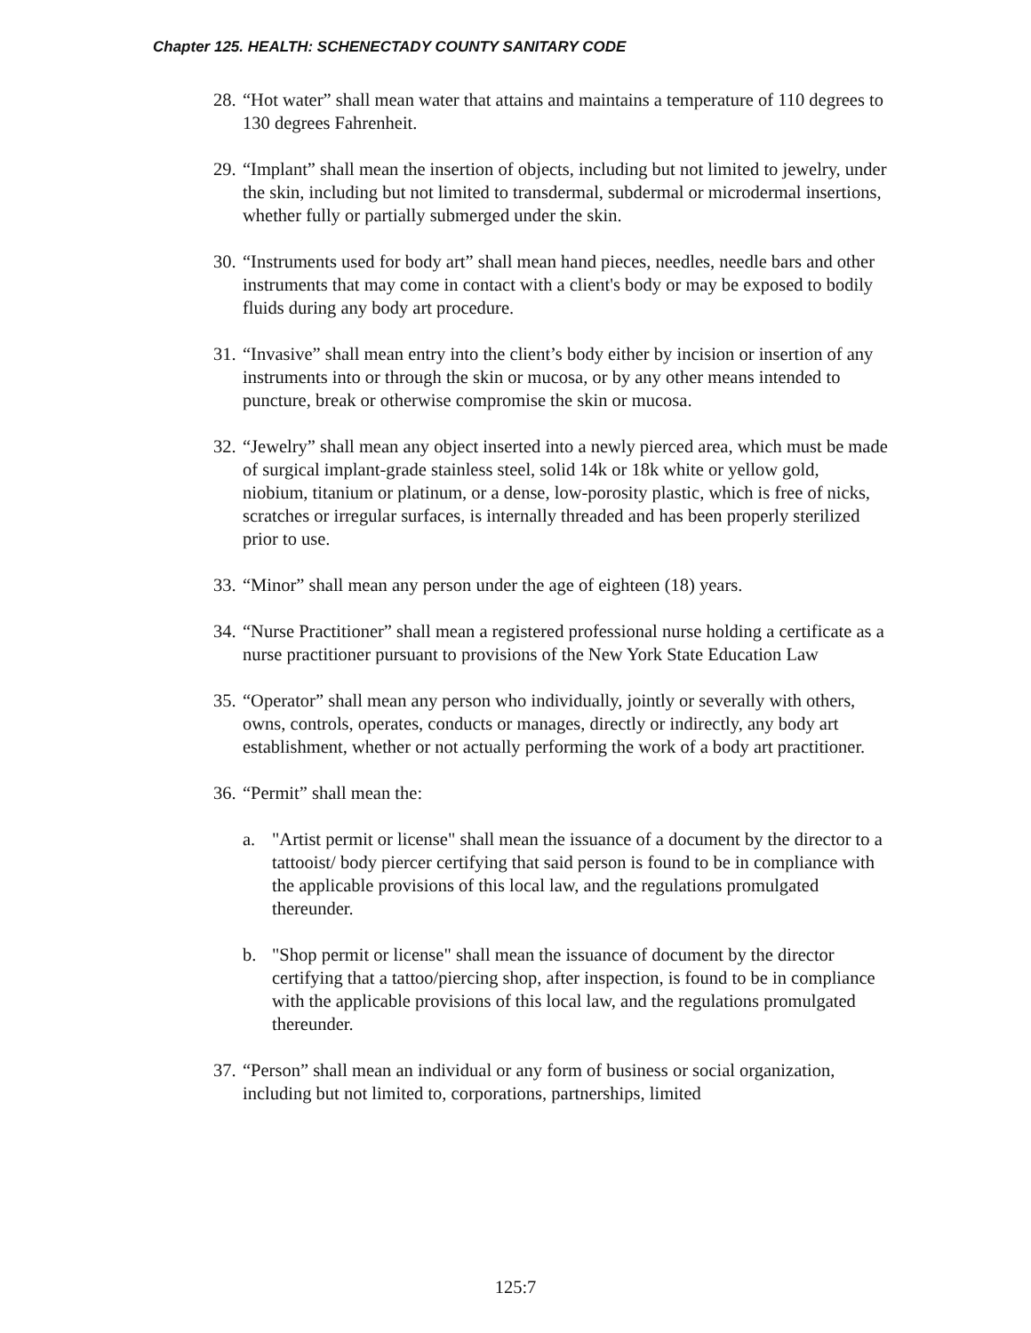Chapter 125. HEALTH: SCHENECTADY COUNTY SANITARY CODE
28. “Hot water” shall mean water that attains and maintains a temperature of 110 degrees to 130 degrees Fahrenheit.
29. “Implant” shall mean the insertion of objects, including but not limited to jewelry, under the skin, including but not limited to transdermal, subdermal or microdermal insertions, whether fully or partially submerged under the skin.
30. “Instruments used for body art” shall mean hand pieces, needles, needle bars and other instruments that may come in contact with a client's body or may be exposed to bodily fluids during any body art procedure.
31. “Invasive” shall mean entry into the client’s body either by incision or insertion of any instruments into or through the skin or mucosa, or by any other means intended to puncture, break or otherwise compromise the skin or mucosa.
32. “Jewelry” shall mean any object inserted into a newly pierced area, which must be made of surgical implant-grade stainless steel, solid 14k or 18k white or yellow gold, niobium, titanium or platinum, or a dense, low-porosity plastic, which is free of nicks, scratches or irregular surfaces, is internally threaded and has been properly sterilized prior to use.
33. “Minor” shall mean any person under the age of eighteen (18) years.
34. “Nurse Practitioner” shall mean a registered professional nurse holding a certificate as a nurse practitioner pursuant to provisions of the New York State Education Law
35. “Operator” shall mean any person who individually, jointly or severally with others, owns, controls, operates, conducts or manages, directly or indirectly, any body art establishment, whether or not actually performing the work of a body art practitioner.
36. “Permit” shall mean the:
a. "Artist permit or license" shall mean the issuance of a document by the director to a tattooist/ body piercer certifying that said person is found to be in compliance with the applicable provisions of this local law, and the regulations promulgated thereunder.
b. "Shop permit or license" shall mean the issuance of document by the director certifying that a tattoo/piercing shop, after inspection, is found to be in compliance with the applicable provisions of this local law, and the regulations promulgated thereunder.
37. “Person” shall mean an individual or any form of business or social organization, including but not limited to, corporations, partnerships, limited
125:7